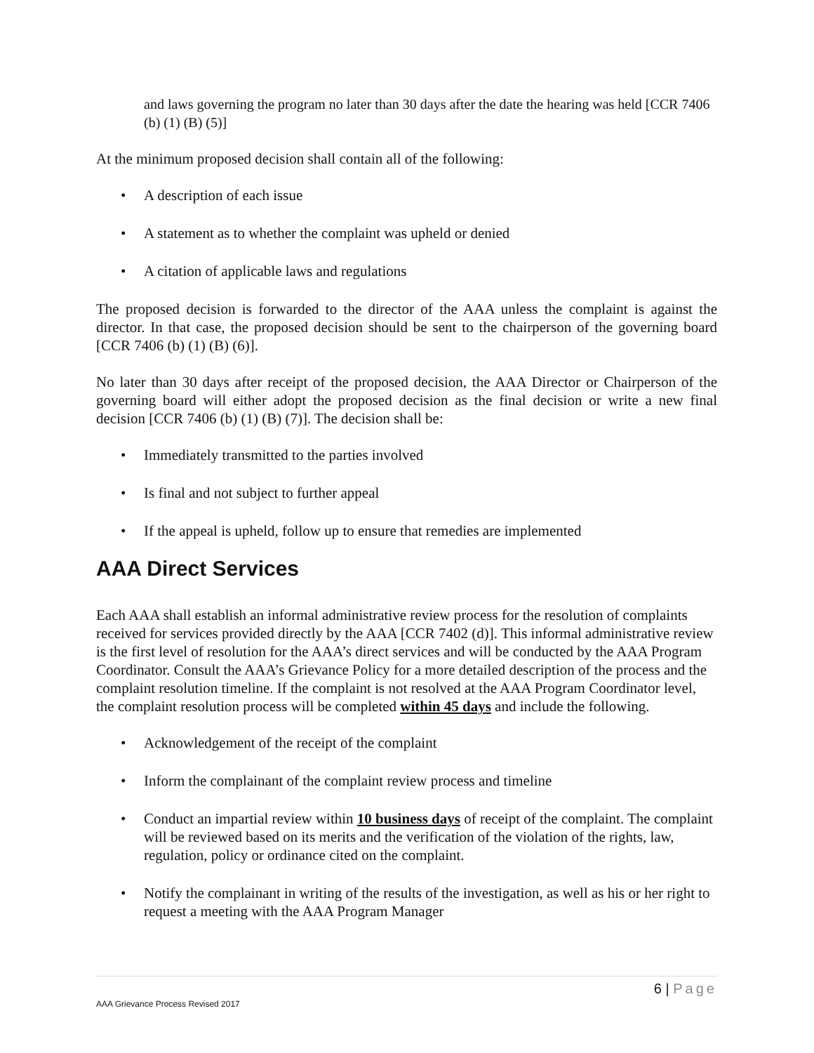and laws governing the program no later than 30 days after the date the hearing was held [CCR 7406 (b) (1) (B) (5)]
At the minimum proposed decision shall contain all of the following:
• A description of each issue
• A statement as to whether the complaint was upheld or denied
• A citation of applicable laws and regulations
The proposed decision is forwarded to the director of the AAA unless the complaint is against the director. In that case, the proposed decision should be sent to the chairperson of the governing board [CCR 7406 (b) (1) (B) (6)].
No later than 30 days after receipt of the proposed decision, the AAA Director or Chairperson of the governing board will either adopt the proposed decision as the final decision or write a new final decision [CCR 7406 (b) (1) (B) (7)]. The decision shall be:
• Immediately transmitted to the parties involved
• Is final and not subject to further appeal
• If the appeal is upheld, follow up to ensure that remedies are implemented
AAA Direct Services
Each AAA shall establish an informal administrative review process for the resolution of complaints received for services provided directly by the AAA [CCR 7402 (d)]. This informal administrative review is the first level of resolution for the AAA’s direct services and will be conducted by the AAA Program Coordinator. Consult the AAA’s Grievance Policy for a more detailed description of the process and the complaint resolution timeline. If the complaint is not resolved at the AAA Program Coordinator level, the complaint resolution process will be completed within 45 days and include the following.
• Acknowledgement of the receipt of the complaint
• Inform the complainant of the complaint review process and timeline
• Conduct an impartial review within 10 business days of receipt of the complaint. The complaint will be reviewed based on its merits and the verification of the violation of the rights, law, regulation, policy or ordinance cited on the complaint.
• Notify the complainant in writing of the results of the investigation, as well as his or her right to request a meeting with the AAA Program Manager
6 | Page
AAA Grievance Process Revised 2017